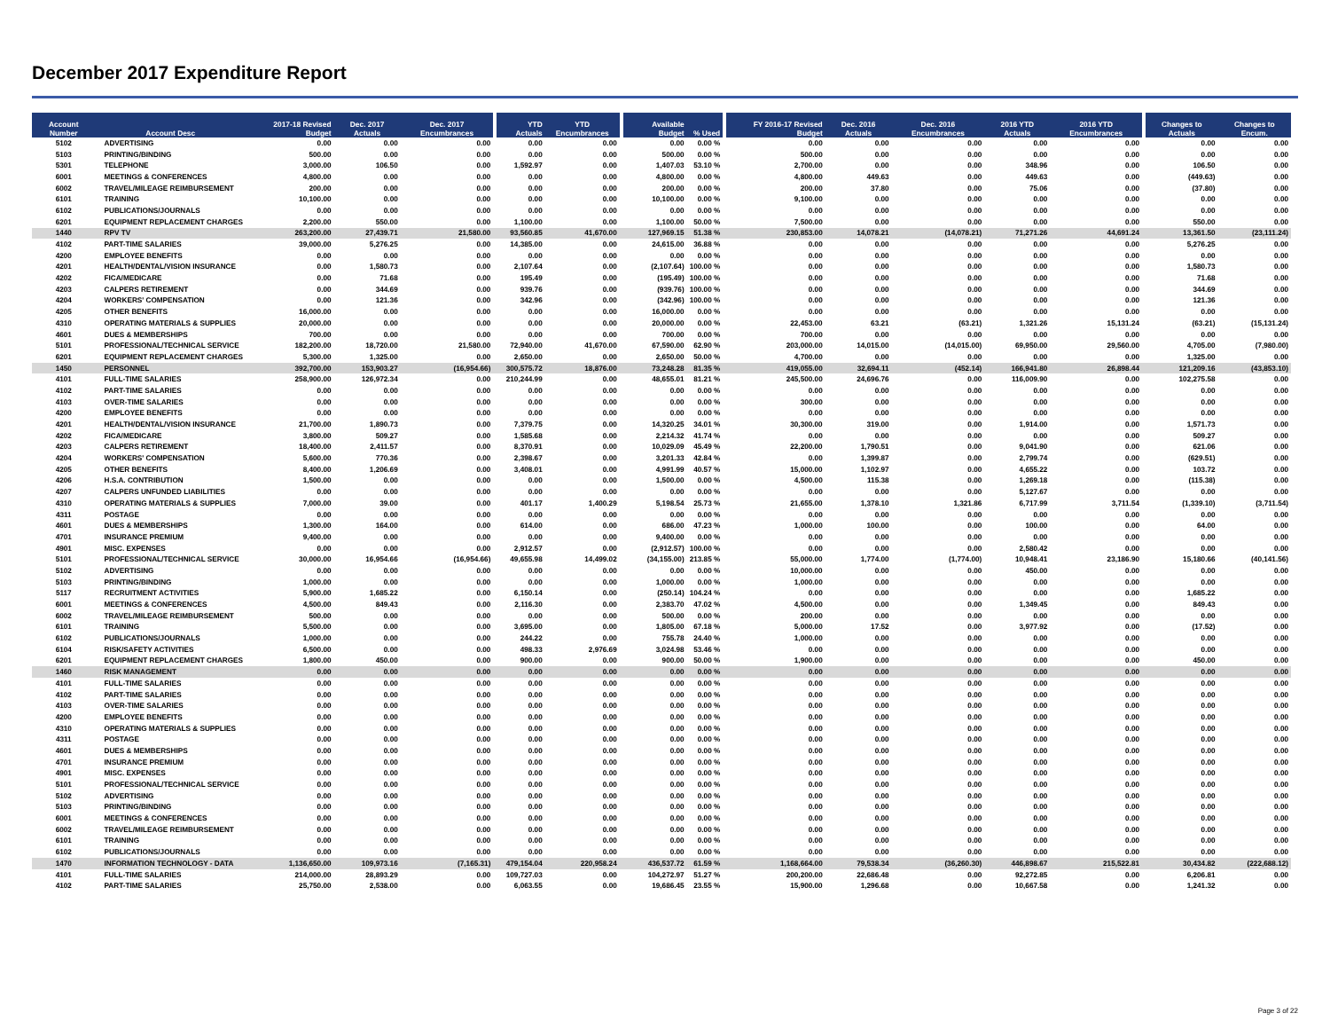December 2017 Expenditure Report
| Account Number | Account Desc | 2017-18 Revised Budget | Dec. 2017 Actuals | Dec. 2017 Encumbrances | YTD Actuals | YTD Encumbrances | Available Budget | % Used | FY 2016-17 Revised Budget | Dec. 2016 Actuals | Dec. 2016 Encumbrances | 2016 YTD Actuals | 2016 YTD Encumbrances | Changes to Actuals | Changes to Encum. |
| --- | --- | --- | --- | --- | --- | --- | --- | --- | --- | --- | --- | --- | --- | --- | --- |
| 5102 | ADVERTISING | 0.00 | 0.00 | 0.00 | 0.00 | 0.00 | 0.00 | 0.00 % | 0.00 | 0.00 | 0.00 | 0.00 | 0.00 | 0.00 | 0.00 |
| 5103 | PRINTING/BINDING | 500.00 | 0.00 | 0.00 | 0.00 | 0.00 | 500.00 | 0.00 % | 500.00 | 0.00 | 0.00 | 0.00 | 0.00 | 0.00 | 0.00 |
| 5301 | TELEPHONE | 3,000.00 | 106.50 | 0.00 | 1,592.97 | 0.00 | 1,407.03 | 53.10 % | 2,700.00 | 0.00 | 0.00 | 348.96 | 0.00 | 106.50 | 0.00 |
| 6001 | MEETINGS & CONFERENCES | 4,800.00 | 0.00 | 0.00 | 0.00 | 0.00 | 4,800.00 | 0.00 % | 4,800.00 | 449.63 | 0.00 | 449.63 | 0.00 | (449.63) | 0.00 |
| 6002 | TRAVEL/MILEAGE REIMBURSEMENT | 200.00 | 0.00 | 0.00 | 0.00 | 0.00 | 200.00 | 0.00 % | 200.00 | 37.80 | 0.00 | 75.06 | 0.00 | (37.80) | 0.00 |
| 6101 | TRAINING | 10,100.00 | 0.00 | 0.00 | 0.00 | 0.00 | 10,100.00 | 0.00 % | 9,100.00 | 0.00 | 0.00 | 0.00 | 0.00 | 0.00 | 0.00 |
| 6102 | PUBLICATIONS/JOURNALS | 0.00 | 0.00 | 0.00 | 0.00 | 0.00 | 0.00 | 0.00 % | 0.00 | 0.00 | 0.00 | 0.00 | 0.00 | 0.00 | 0.00 |
| 6201 | EQUIPMENT REPLACEMENT CHARGES | 2,200.00 | 550.00 | 0.00 | 1,100.00 | 0.00 | 1,100.00 | 50.00 % | 7,500.00 | 0.00 | 0.00 | 0.00 | 0.00 | 550.00 | 0.00 |
| 1440 | RPV TV | 263,200.00 | 27,439.71 | 21,580.00 | 93,560.85 | 41,670.00 | 127,969.15 | 51.38 % | 230,853.00 | 14,078.21 | (14,078.21) | 71,271.26 | 44,691.24 | 13,361.50 | (23,111.24) |
| 4102 | PART-TIME SALARIES | 39,000.00 | 5,276.25 | 0.00 | 14,385.00 | 0.00 | 24,615.00 | 36.88 % | 0.00 | 0.00 | 0.00 | 0.00 | 0.00 | 5,276.25 | 0.00 |
| 4200 | EMPLOYEE BENEFITS | 0.00 | 0.00 | 0.00 | 0.00 | 0.00 | 0.00 | 0.00 % | 0.00 | 0.00 | 0.00 | 0.00 | 0.00 | 0.00 | 0.00 |
| 4201 | HEALTH/DENTAL/VISION INSURANCE | 0.00 | 1,580.73 | 0.00 | 2,107.64 | 0.00 | (2,107.64) | 100.00 % | 0.00 | 0.00 | 0.00 | 0.00 | 0.00 | 1,580.73 | 0.00 |
| 4202 | FICA/MEDICARE | 0.00 | 71.68 | 0.00 | 195.49 | 0.00 | (195.49) | 100.00 % | 0.00 | 0.00 | 0.00 | 0.00 | 0.00 | 71.68 | 0.00 |
| 4203 | CALPERS RETIREMENT | 0.00 | 344.69 | 0.00 | 939.76 | 0.00 | (939.76) | 100.00 % | 0.00 | 0.00 | 0.00 | 0.00 | 0.00 | 344.69 | 0.00 |
| 4204 | WORKERS' COMPENSATION | 0.00 | 121.36 | 0.00 | 342.96 | 0.00 | (342.96) | 100.00 % | 0.00 | 0.00 | 0.00 | 0.00 | 0.00 | 121.36 | 0.00 |
| 4205 | OTHER BENEFITS | 16,000.00 | 0.00 | 0.00 | 0.00 | 0.00 | 16,000.00 | 0.00 % | 0.00 | 0.00 | 0.00 | 0.00 | 0.00 | 0.00 | 0.00 |
| 4310 | OPERATING MATERIALS & SUPPLIES | 20,000.00 | 0.00 | 0.00 | 0.00 | 0.00 | 20,000.00 | 0.00 % | 22,453.00 | 63.21 | (63.21) | 1,321.26 | 15,131.24 | (63.21) | (15,131.24) |
| 4601 | DUES & MEMBERSHIPS | 700.00 | 0.00 | 0.00 | 0.00 | 0.00 | 700.00 | 0.00 % | 700.00 | 0.00 | 0.00 | 0.00 | 0.00 | 0.00 | 0.00 |
| 5101 | PROFESSIONAL/TECHNICAL SERVICE | 182,200.00 | 18,720.00 | 21,580.00 | 72,940.00 | 41,670.00 | 67,590.00 | 62.90 % | 203,000.00 | 14,015.00 | (14,015.00) | 69,950.00 | 29,560.00 | 4,705.00 | (7,980.00) |
| 6201 | EQUIPMENT REPLACEMENT CHARGES | 5,300.00 | 1,325.00 | 0.00 | 2,650.00 | 0.00 | 2,650.00 | 50.00 % | 4,700.00 | 0.00 | 0.00 | 0.00 | 0.00 | 1,325.00 | 0.00 |
| 1450 | PERSONNEL | 392,700.00 | 153,903.27 | (16,954.66) | 300,575.72 | 18,876.00 | 73,248.28 | 81.35 % | 419,055.00 | 32,694.11 | (452.14) | 166,941.80 | 26,898.44 | 121,209.16 | (43,853.10) |
| 4101 | FULL-TIME SALARIES | 258,900.00 | 126,972.34 | 0.00 | 210,244.99 | 0.00 | 48,655.01 | 81.21 % | 245,500.00 | 24,696.76 | 0.00 | 116,009.90 | 0.00 | 102,275.58 | 0.00 |
| 4102 | PART-TIME SALARIES | 0.00 | 0.00 | 0.00 | 0.00 | 0.00 | 0.00 | 0.00 % | 0.00 | 0.00 | 0.00 | 0.00 | 0.00 | 0.00 | 0.00 |
| 4103 | OVER-TIME SALARIES | 0.00 | 0.00 | 0.00 | 0.00 | 0.00 | 0.00 | 0.00 % | 300.00 | 0.00 | 0.00 | 0.00 | 0.00 | 0.00 | 0.00 |
| 4200 | EMPLOYEE BENEFITS | 0.00 | 0.00 | 0.00 | 0.00 | 0.00 | 0.00 | 0.00 % | 0.00 | 0.00 | 0.00 | 0.00 | 0.00 | 0.00 | 0.00 |
| 4201 | HEALTH/DENTAL/VISION INSURANCE | 21,700.00 | 1,890.73 | 0.00 | 7,379.75 | 0.00 | 14,320.25 | 34.01 % | 30,300.00 | 319.00 | 0.00 | 1,914.00 | 0.00 | 1,571.73 | 0.00 |
| 4202 | FICA/MEDICARE | 3,800.00 | 509.27 | 0.00 | 1,585.68 | 0.00 | 2,214.32 | 41.74 % | 0.00 | 0.00 | 0.00 | 0.00 | 0.00 | 509.27 | 0.00 |
| 4203 | CALPERS RETIREMENT | 18,400.00 | 2,411.57 | 0.00 | 8,370.91 | 0.00 | 10,029.09 | 45.49 % | 22,200.00 | 1,790.51 | 0.00 | 9,041.90 | 0.00 | 621.06 | 0.00 |
| 4204 | WORKERS' COMPENSATION | 5,600.00 | 770.36 | 0.00 | 2,398.67 | 0.00 | 3,201.33 | 42.84 % | 0.00 | 1,399.87 | 0.00 | 2,799.74 | 0.00 | (629.51) | 0.00 |
| 4205 | OTHER BENEFITS | 8,400.00 | 1,206.69 | 0.00 | 3,408.01 | 0.00 | 4,991.99 | 40.57 % | 15,000.00 | 1,102.97 | 0.00 | 4,655.22 | 0.00 | 103.72 | 0.00 |
| 4206 | H.S.A. CONTRIBUTION | 1,500.00 | 0.00 | 0.00 | 0.00 | 0.00 | 1,500.00 | 0.00 % | 4,500.00 | 115.38 | 0.00 | 1,269.18 | 0.00 | (115.38) | 0.00 |
| 4207 | CALPERS UNFUNDED LIABILITIES | 0.00 | 0.00 | 0.00 | 0.00 | 0.00 | 0.00 | 0.00 % | 0.00 | 0.00 | 0.00 | 5,127.67 | 0.00 | 0.00 | 0.00 |
| 4310 | OPERATING MATERIALS & SUPPLIES | 7,000.00 | 39.00 | 0.00 | 401.17 | 1,400.29 | 5,198.54 | 25.73 % | 21,655.00 | 1,378.10 | 1,321.86 | 6,717.99 | 3,711.54 | (1,339.10) | (3,711.54) |
| 4311 | POSTAGE | 0.00 | 0.00 | 0.00 | 0.00 | 0.00 | 0.00 | 0.00 % | 0.00 | 0.00 | 0.00 | 0.00 | 0.00 | 0.00 | 0.00 |
| 4601 | DUES & MEMBERSHIPS | 1,300.00 | 164.00 | 0.00 | 614.00 | 0.00 | 686.00 | 47.23 % | 1,000.00 | 100.00 | 0.00 | 100.00 | 0.00 | 64.00 | 0.00 |
| 4701 | INSURANCE PREMIUM | 9,400.00 | 0.00 | 0.00 | 0.00 | 0.00 | 9,400.00 | 0.00 % | 0.00 | 0.00 | 0.00 | 0.00 | 0.00 | 0.00 | 0.00 |
| 4901 | MISC. EXPENSES | 0.00 | 0.00 | 0.00 | 2,912.57 | 0.00 | (2,912.57) | 100.00 % | 0.00 | 0.00 | 0.00 | 2,580.42 | 0.00 | 0.00 | 0.00 |
| 5101 | PROFESSIONAL/TECHNICAL SERVICE | 30,000.00 | 16,954.66 | (16,954.66) | 49,655.98 | 14,499.02 | (34,155.00) | 213.85 % | 55,000.00 | 1,774.00 | (1,774.00) | 10,948.41 | 23,186.90 | 15,180.66 | (40,141.56) |
| 5102 | ADVERTISING | 0.00 | 0.00 | 0.00 | 0.00 | 0.00 | 0.00 | 0.00 % | 10,000.00 | 0.00 | 0.00 | 450.00 | 0.00 | 0.00 | 0.00 |
| 5103 | PRINTING/BINDING | 1,000.00 | 0.00 | 0.00 | 0.00 | 0.00 | 1,000.00 | 0.00 % | 1,000.00 | 0.00 | 0.00 | 0.00 | 0.00 | 0.00 | 0.00 |
| 5117 | RECRUITMENT ACTIVITIES | 5,900.00 | 1,685.22 | 0.00 | 6,150.14 | 0.00 | (250.14) | 104.24 % | 0.00 | 0.00 | 0.00 | 0.00 | 0.00 | 1,685.22 | 0.00 |
| 6001 | MEETINGS & CONFERENCES | 4,500.00 | 849.43 | 0.00 | 2,116.30 | 0.00 | 2,383.70 | 47.02 % | 4,500.00 | 0.00 | 0.00 | 1,349.45 | 0.00 | 849.43 | 0.00 |
| 6002 | TRAVEL/MILEAGE REIMBURSEMENT | 500.00 | 0.00 | 0.00 | 0.00 | 0.00 | 500.00 | 0.00 % | 200.00 | 0.00 | 0.00 | 0.00 | 0.00 | 0.00 | 0.00 |
| 6101 | TRAINING | 5,500.00 | 0.00 | 0.00 | 3,695.00 | 0.00 | 1,805.00 | 67.18 % | 5,000.00 | 17.52 | 0.00 | 3,977.92 | 0.00 | (17.52) | 0.00 |
| 6102 | PUBLICATIONS/JOURNALS | 1,000.00 | 0.00 | 0.00 | 244.22 | 0.00 | 755.78 | 24.40 % | 1,000.00 | 0.00 | 0.00 | 0.00 | 0.00 | 0.00 | 0.00 |
| 6104 | RISK/SAFETY ACTIVITIES | 6,500.00 | 0.00 | 0.00 | 498.33 | 2,976.69 | 3,024.98 | 53.46 % | 0.00 | 0.00 | 0.00 | 0.00 | 0.00 | 0.00 | 0.00 |
| 6201 | EQUIPMENT REPLACEMENT CHARGES | 1,800.00 | 450.00 | 0.00 | 900.00 | 0.00 | 900.00 | 50.00 % | 1,900.00 | 0.00 | 0.00 | 0.00 | 0.00 | 450.00 | 0.00 |
| 1460 | RISK MANAGEMENT | 0.00 | 0.00 | 0.00 | 0.00 | 0.00 | 0.00 | 0.00 % | 0.00 | 0.00 | 0.00 | 0.00 | 0.00 | 0.00 | 0.00 |
| 4101 | FULL-TIME SALARIES | 0.00 | 0.00 | 0.00 | 0.00 | 0.00 | 0.00 | 0.00 % | 0.00 | 0.00 | 0.00 | 0.00 | 0.00 | 0.00 | 0.00 |
| 4102 | PART-TIME SALARIES | 0.00 | 0.00 | 0.00 | 0.00 | 0.00 | 0.00 | 0.00 % | 0.00 | 0.00 | 0.00 | 0.00 | 0.00 | 0.00 | 0.00 |
| 4103 | OVER-TIME SALARIES | 0.00 | 0.00 | 0.00 | 0.00 | 0.00 | 0.00 | 0.00 % | 0.00 | 0.00 | 0.00 | 0.00 | 0.00 | 0.00 | 0.00 |
| 4200 | EMPLOYEE BENEFITS | 0.00 | 0.00 | 0.00 | 0.00 | 0.00 | 0.00 | 0.00 % | 0.00 | 0.00 | 0.00 | 0.00 | 0.00 | 0.00 | 0.00 |
| 4310 | OPERATING MATERIALS & SUPPLIES | 0.00 | 0.00 | 0.00 | 0.00 | 0.00 | 0.00 | 0.00 % | 0.00 | 0.00 | 0.00 | 0.00 | 0.00 | 0.00 | 0.00 |
| 4311 | POSTAGE | 0.00 | 0.00 | 0.00 | 0.00 | 0.00 | 0.00 | 0.00 % | 0.00 | 0.00 | 0.00 | 0.00 | 0.00 | 0.00 | 0.00 |
| 4601 | DUES & MEMBERSHIPS | 0.00 | 0.00 | 0.00 | 0.00 | 0.00 | 0.00 | 0.00 % | 0.00 | 0.00 | 0.00 | 0.00 | 0.00 | 0.00 | 0.00 |
| 4701 | INSURANCE PREMIUM | 0.00 | 0.00 | 0.00 | 0.00 | 0.00 | 0.00 | 0.00 % | 0.00 | 0.00 | 0.00 | 0.00 | 0.00 | 0.00 | 0.00 |
| 4901 | MISC. EXPENSES | 0.00 | 0.00 | 0.00 | 0.00 | 0.00 | 0.00 | 0.00 % | 0.00 | 0.00 | 0.00 | 0.00 | 0.00 | 0.00 | 0.00 |
| 5101 | PROFESSIONAL/TECHNICAL SERVICE | 0.00 | 0.00 | 0.00 | 0.00 | 0.00 | 0.00 | 0.00 % | 0.00 | 0.00 | 0.00 | 0.00 | 0.00 | 0.00 | 0.00 |
| 5102 | ADVERTISING | 0.00 | 0.00 | 0.00 | 0.00 | 0.00 | 0.00 | 0.00 % | 0.00 | 0.00 | 0.00 | 0.00 | 0.00 | 0.00 | 0.00 |
| 5103 | PRINTING/BINDING | 0.00 | 0.00 | 0.00 | 0.00 | 0.00 | 0.00 | 0.00 % | 0.00 | 0.00 | 0.00 | 0.00 | 0.00 | 0.00 | 0.00 |
| 6001 | MEETINGS & CONFERENCES | 0.00 | 0.00 | 0.00 | 0.00 | 0.00 | 0.00 | 0.00 % | 0.00 | 0.00 | 0.00 | 0.00 | 0.00 | 0.00 | 0.00 |
| 6002 | TRAVEL/MILEAGE REIMBURSEMENT | 0.00 | 0.00 | 0.00 | 0.00 | 0.00 | 0.00 | 0.00 % | 0.00 | 0.00 | 0.00 | 0.00 | 0.00 | 0.00 | 0.00 |
| 6101 | TRAINING | 0.00 | 0.00 | 0.00 | 0.00 | 0.00 | 0.00 | 0.00 % | 0.00 | 0.00 | 0.00 | 0.00 | 0.00 | 0.00 | 0.00 |
| 6102 | PUBLICATIONS/JOURNALS | 0.00 | 0.00 | 0.00 | 0.00 | 0.00 | 0.00 | 0.00 % | 0.00 | 0.00 | 0.00 | 0.00 | 0.00 | 0.00 | 0.00 |
| 1470 | INFORMATION TECHNOLOGY - DATA | 1,136,650.00 | 109,973.16 | (7,165.31) | 479,154.04 | 220,958.24 | 436,537.72 | 61.59 % | 1,168,664.00 | 79,538.34 | (36,260.30) | 446,898.67 | 215,522.81 | 30,434.82 | (222,688.12) |
| 4101 | FULL-TIME SALARIES | 214,000.00 | 28,893.29 | 0.00 | 109,727.03 | 0.00 | 104,272.97 | 51.27 % | 200,200.00 | 22,686.48 | 0.00 | 92,272.85 | 0.00 | 6,206.81 | 0.00 |
| 4102 | PART-TIME SALARIES | 25,750.00 | 2,538.00 | 0.00 | 6,063.55 | 0.00 | 19,686.45 | 23.55 % | 15,900.00 | 1,296.68 | 0.00 | 10,667.58 | 0.00 | 1,241.32 | 0.00 |
Page 3 of 22